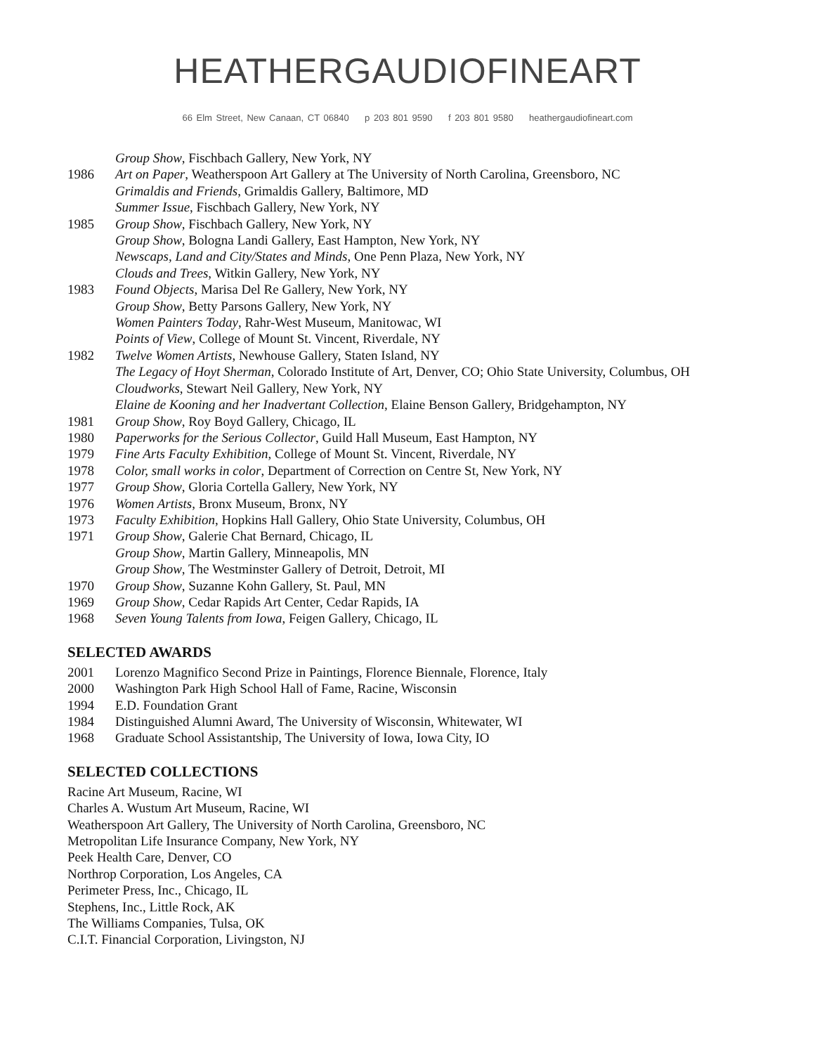HEATHERGAUDIOFINEART
66 Elm Street, New Canaan, CT 06840 p 203 801 9590 f 203 801 9580 heathergaudiofineart.com
Group Show, Fischbach Gallery, New York, NY
1986 Art on Paper, Weatherspoon Art Gallery at The University of North Carolina, Greensboro, NC
Grimaldis and Friends, Grimaldis Gallery, Baltimore, MD
Summer Issue, Fischbach Gallery, New York, NY
1985 Group Show, Fischbach Gallery, New York, NY
Group Show, Bologna Landi Gallery, East Hampton, New York, NY
Newscaps, Land and City/States and Minds, One Penn Plaza, New York, NY
Clouds and Trees, Witkin Gallery, New York, NY
1983 Found Objects, Marisa Del Re Gallery, New York, NY
Group Show, Betty Parsons Gallery, New York, NY
Women Painters Today, Rahr-West Museum, Manitowac, WI
Points of View, College of Mount St. Vincent, Riverdale, NY
1982 Twelve Women Artists, Newhouse Gallery, Staten Island, NY
The Legacy of Hoyt Sherman, Colorado Institute of Art, Denver, CO; Ohio State University, Columbus, OH
Cloudworks, Stewart Neil Gallery, New York, NY
Elaine de Kooning and her Inadvertant Collection, Elaine Benson Gallery, Bridgehampton, NY
1981 Group Show, Roy Boyd Gallery, Chicago, IL
1980 Paperworks for the Serious Collector, Guild Hall Museum, East Hampton, NY
1979 Fine Arts Faculty Exhibition, College of Mount St. Vincent, Riverdale, NY
1978 Color, small works in color, Department of Correction on Centre St, New York, NY
1977 Group Show, Gloria Cortella Gallery, New York, NY
1976 Women Artists, Bronx Museum, Bronx, NY
1973 Faculty Exhibition, Hopkins Hall Gallery, Ohio State University, Columbus, OH
1971 Group Show, Galerie Chat Bernard, Chicago, IL
Group Show, Martin Gallery, Minneapolis, MN
Group Show, The Westminster Gallery of Detroit, Detroit, MI
1970 Group Show, Suzanne Kohn Gallery, St. Paul, MN
1969 Group Show, Cedar Rapids Art Center, Cedar Rapids, IA
1968 Seven Young Talents from Iowa, Feigen Gallery, Chicago, IL
SELECTED AWARDS
2001 Lorenzo Magnifico Second Prize in Paintings, Florence Biennale, Florence, Italy
2000 Washington Park High School Hall of Fame, Racine, Wisconsin
1994 E.D. Foundation Grant
1984 Distinguished Alumni Award, The University of Wisconsin, Whitewater, WI
1968 Graduate School Assistantship, The University of Iowa, Iowa City, IO
SELECTED COLLECTIONS
Racine Art Museum, Racine, WI
Charles A. Wustum Art Museum, Racine, WI
Weatherspoon Art Gallery, The University of North Carolina, Greensboro, NC
Metropolitan Life Insurance Company, New York, NY
Peek Health Care, Denver, CO
Northrop Corporation, Los Angeles, CA
Perimeter Press, Inc., Chicago, IL
Stephens, Inc., Little Rock, AK
The Williams Companies, Tulsa, OK
C.I.T. Financial Corporation, Livingston, NJ